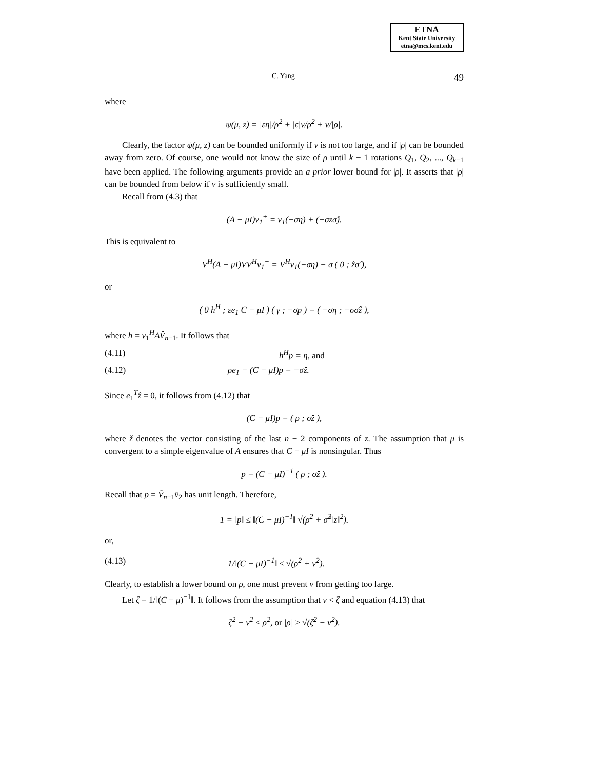ETNA
Kent State University
etna@mcs.kent.edu
C. Yang 49
where
ψ(μ, z) = |εη|/ρ<sup>2</sup> + |ε|ν/ρ<sup>2</sup> + ν/|ρ|.
Clearly, the factor ψ(μ, z) can be bounded uniformly if ν is not too large, and if |ρ| can be bounded away from zero. Of course, one would not know the size of ρ until k − 1 rotations Q<sub>1</sub>, Q<sub>2</sub>, ..., Q<sub>k−1</sub> have been applied. The following arguments provide an a prior lower bound for |ρ|. It asserts that |ρ| can be bounded from below if ν is sufficiently small.
Recall from (4.3) that
(A − μI)v<sub>1</sub><sup>+</sup> = v<sub>1</sub>(−ση) + (−σzσ̂).
This is equivalent to
V<sup>H</sup>(A − μI)VV<sup>H</sup>v<sub>1</sub><sup>+</sup> = V<sup>H</sup>v<sub>1</sub>(−ση) − σ ( 0 ; ẑσ̂ ),
or
( 0 h<sup>H</sup> ; εe<sub>1</sub> C − μI ) ( γ ; −σp ) = ( −ση ; −σσ̂ẑ ),
where h = v<sub>1</sub><sup>H</sup>AV̂<sub>n−1</sub>. It follows that
(4.11) h<sup>H</sup>p = η, and
(4.12) ρe<sub>1</sub> − (C − μI)p = −σ̂ẑ.
Since e<sub>1</sub><sup>T</sup>ẑ = 0, it follows from (4.12) that
(C − μI)p = ( ρ ; σ̂ž ),
where ž denotes the vector consisting of the last n − 2 components of z. The assumption that μ is convergent to a simple eigenvalue of A ensures that C − μI is nonsingular. Thus
p = (C − μI)<sup>−1</sup> ( ρ ; σ̂ž ).
Recall that p = V̂<sub>n−1</sub>v̄<sub>2</sub> has unit length. Therefore,
1 = ‖p‖ ≤ ‖(C − μI)<sup>−1</sup>‖ √(ρ<sup>2</sup> + σ̂<sup>2</sup>‖z‖<sup>2</sup>).
or,
(4.13) 1/‖(C − μI)<sup>−1</sup>‖ ≤ √(ρ<sup>2</sup> + ν<sup>2</sup>).
Clearly, to establish a lower bound on ρ, one must prevent ν from getting too large.
Let ζ = 1/‖(C − μ)<sup>−1</sup>‖. It follows from the assumption that ν < ζ and equation (4.13) that
ζ<sup>2</sup> − ν<sup>2</sup> ≤ ρ<sup>2</sup>, or |ρ| ≥ √(ζ<sup>2</sup> − ν<sup>2</sup>).